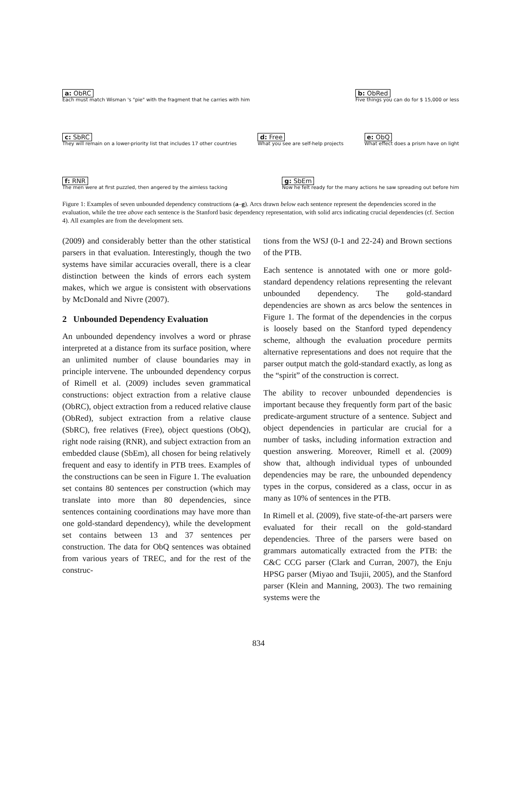a: ObRC
Each must match Wisman 's "pie" with the fragment that he carries with him
b: ObRed
Five things you can do for $ 15,000 or less
c: SbRC
They will remain on a lower-priority list that includes 17 other countries
d: Free
What you see are self-help projects
e: ObQ
What effect does a prism have on light
f: RNR
The men were at first puzzled, then angered by the aimless tacking
g: SbEm
Now he felt ready for the many actions he saw spreading out before him
Figure 1: Examples of seven unbounded dependency constructions (a–g). Arcs drawn below each sentence represent the dependencies scored in the evaluation, while the tree above each sentence is the Stanford basic dependency representation, with solid arcs indicating crucial dependencies (cf. Section 4). All examples are from the development sets.
(2009) and considerably better than the other statistical parsers in that evaluation. Interestingly, though the two systems have similar accuracies overall, there is a clear distinction between the kinds of errors each system makes, which we argue is consistent with observations by McDonald and Nivre (2007).
2 Unbounded Dependency Evaluation
An unbounded dependency involves a word or phrase interpreted at a distance from its surface position, where an unlimited number of clause boundaries may in principle intervene. The unbounded dependency corpus of Rimell et al. (2009) includes seven grammatical constructions: object extraction from a relative clause (ObRC), object extraction from a reduced relative clause (ObRed), subject extraction from a relative clause (SbRC), free relatives (Free), object questions (ObQ), right node raising (RNR), and subject extraction from an embedded clause (SbEm), all chosen for being relatively frequent and easy to identify in PTB trees. Examples of the constructions can be seen in Figure 1. The evaluation set contains 80 sentences per construction (which may translate into more than 80 dependencies, since sentences containing coordinations may have more than one gold-standard dependency), while the development set contains between 13 and 37 sentences per construction. The data for ObQ sentences was obtained from various years of TREC, and for the rest of the construc-
tions from the WSJ (0-1 and 22-24) and Brown sections of the PTB.
Each sentence is annotated with one or more gold-standard dependency relations representing the relevant unbounded dependency. The gold-standard dependencies are shown as arcs below the sentences in Figure 1. The format of the dependencies in the corpus is loosely based on the Stanford typed dependency scheme, although the evaluation procedure permits alternative representations and does not require that the parser output match the gold-standard exactly, as long as the “spirit” of the construction is correct.
The ability to recover unbounded dependencies is important because they frequently form part of the basic predicate-argument structure of a sentence. Subject and object dependencies in particular are crucial for a number of tasks, including information extraction and question answering. Moreover, Rimell et al. (2009) show that, although individual types of unbounded dependencies may be rare, the unbounded dependency types in the corpus, considered as a class, occur in as many as 10% of sentences in the PTB.
In Rimell et al. (2009), five state-of-the-art parsers were evaluated for their recall on the gold-standard dependencies. Three of the parsers were based on grammars automatically extracted from the PTB: the C&C CCG parser (Clark and Curran, 2007), the Enju HPSG parser (Miyao and Tsujii, 2005), and the Stanford parser (Klein and Manning, 2003). The two remaining systems were the
834